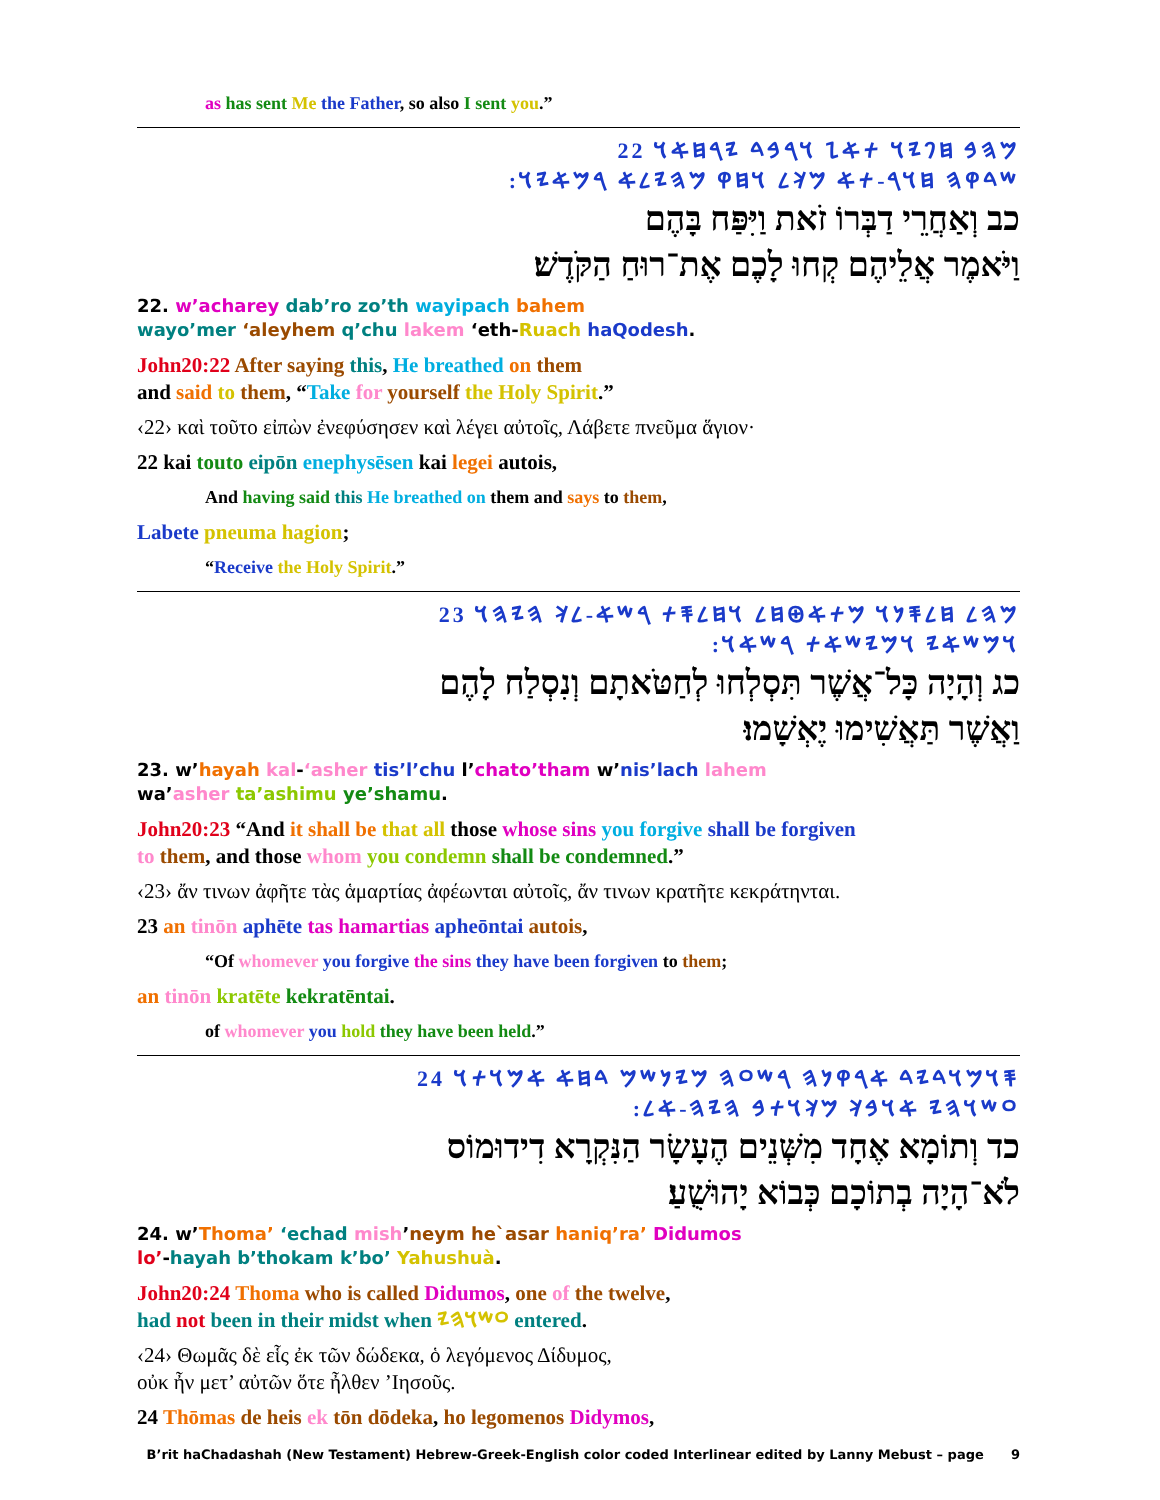as has sent Me the Father, so also I sent you.”
𐤌𐤄𐤁 𐤇𐤐𐤉𐤅 𐤕𐤀𐤆 𐤅𐤓𐤁𐤃 𐤉𐤓𐤇𐤀𐤅 22
:𐤔𐤃𐤒𐤄 𐤇𐤅𐤓-𐤕𐤀 𐤌𐤊𐤋 𐤅𐤇𐤒 𐤌𐤄𐤉𐤋𐤀 𐤓𐤌𐤀𐤉𐤅
כב וְאַחֲרֵי דַבְּרוֹ זֹאת וַיִּפַּח בָּהֶם
וַיֹּאמֶר אֲלֵיהֶם קְחוּ לָכֶם אֶת־רוּחַ הַקֹּדֶשׁ׃
22. w’acharey dab’ro zo’th wayipach bahem
wayo’mer ‘aleyhem q’chu lakem ‘eth-Ruach haQodesh.
John20:22 After saying this, He breathed on them
and said to them, “Take for yourself the Holy Spirit.”
‹22› καὶ τοῦτο εἰπὼν ἐνεφύσησεν καὶ λέγει αὐτοῖς, Λάβετε πνεῦμα ἅγιον·
22 kai touto eipōn enephysēsen kai legei autois,
And having said this He breathed on them and says to them,
Labete pneuma hagion;
“Receive the Holy Spirit.”
𐤌𐤄𐤋 𐤇𐤋𐤎𐤍𐤅 𐤌𐤕𐤀𐤈𐤇𐤋 𐤅𐤇𐤋𐤎𐤕 𐤓𐤔𐤀-𐤋𐤊 𐤄𐤉𐤄𐤅 23
:𐤅𐤌𐤔𐤀𐤉 𐤅𐤌𐤉𐤔𐤀𐤕 𐤓𐤔𐤀𐤅
כג וְהָיָה כָּל־אֲשֶׁר תִּסְלְחוּ לְחַטֹּאתָם וְנִסְלַח לָהֶם
וַאֲשֶׁר תַּאֲשִׁימוּ יֶאְשָׁמוּ׃
23. w’hayah kal-‘asher tis’l’chu l’chato’tham w’nis’lach lahem
wa’asher ta’ashimu ye’shamu.
John20:23 “And it shall be that all those whose sins you forgive shall be forgiven
to them, and those whom you condemn shall be condemned.”
‹23› ἄν τινων ἀφῆτε τὰς ἁμαρτίας ἀφέωνται αὐτοῖς, ἄν τινων κρατῆτε κεκράτηνται.
23 an tinōn aphēte tas hamartias apheōntai autois,
“Of whomever you forgive the sins they have been forgiven to them;
an tinōn kratēte kekratēntai.
of whomever you hold they have been held.”
𐤎𐤅𐤌𐤅𐤃𐤉𐤃 𐤀𐤓𐤒𐤍𐤄 𐤓𐤔𐤏𐤄 𐤌𐤉𐤍𐤔𐤌 𐤃𐤇𐤀 𐤀𐤌𐤅𐤕𐤅 24
:𐤏𐤔𐤅𐤄𐤉 𐤀𐤅𐤁𐤊 𐤌𐤊𐤅𐤕𐤁 𐤄𐤉𐤄-𐤀𐤋
כד וְתוֹמָא אֶחָד מִשְּׁנֵים הֶעָשָׂר הַנִּקְרָא דִידוּמוֹס
לֹא־הָיָה בְתוֹכָם כְּבוֹא יָהוּשֻׁעַ׃
24. w’Thoma’ ‘echad mish’neym he`asar haniq’ra’ Didumos
lo’-hayah b’thokam k’bo’ Yahushuà.
John20:24 Thoma who is called Didumos, one of the twelve,
had not been in their midst when 𐤏𐤔𐤅𐤄𐤉 entered.
‹24› Θωμᾶς δὲ εἷς ἐκ τῶν δώδεκα, ὁ λεγόμενος Δίδυμος,
οὐκ ἦν μετ’ αὐτῶν ὅτε ἦλθεν ’Ιησοῦς.
24 Thōmas de heis ek tōn dōdeka, ho legomenos Didymos,
B’rit haChadashah (New Testament) Hebrew-Greek-English color coded Interlinear edited by Lanny Mebust – page 9